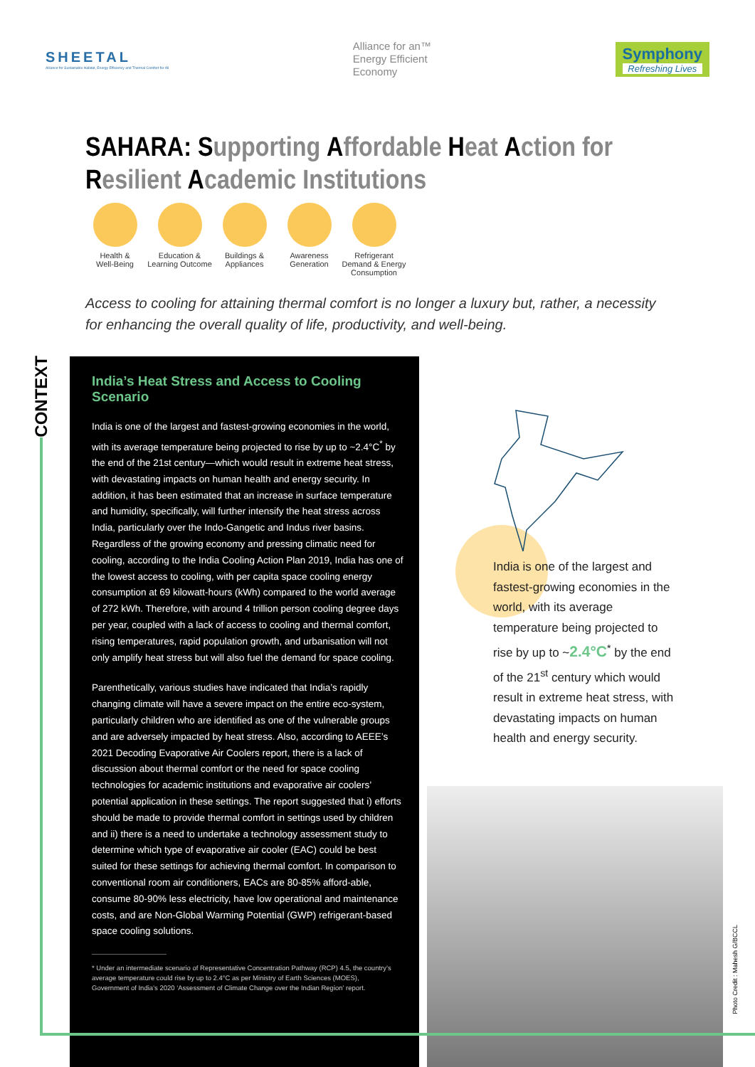SHEETAL
Alliance for Sustainable Habitat, Energy Efficiency and Thermal Comfort for All
Alliance for an™
Energy Efficient
Economy
Symphony
Refreshing Lives
SAHARA: Supporting Affordable Heat Action for Resilient Academic Institutions
Health &
Well-Being
Education &
Learning Outcome
Buildings &
Appliances
Awareness
Generation
Refrigerant
Demand & Energy
Consumption
Access to cooling for attaining thermal comfort is no longer a luxury but, rather, a necessity for enhancing the overall quality of life, productivity, and well-being.
CONTEXT
India’s Heat Stress and Access to Cooling Scenario
India is one of the largest and fastest-growing economies in the world, with its average temperature being projected to rise by up to ~2.4°C<sup>*</sup> by the end of the 21st century—which would result in extreme heat stress, with devastating impacts on human health and energy security. In addition, it has been estimated that an increase in surface temperature and humidity, specifically, will further intensify the heat stress across India, particularly over the Indo-Gangetic and Indus river basins. Regardless of the growing economy and pressing climatic need for cooling, according to the India Cooling Action Plan 2019, India has one of the lowest access to cooling, with per capita space cooling energy consumption at 69 kilowatt-hours (kWh) compared to the world average of 272 kWh. Therefore, with around 4 trillion person cooling degree days per year, coupled with a lack of access to cooling and thermal comfort, rising temperatures, rapid population growth, and urbanisation will not only amplify heat stress but will also fuel the demand for space cooling.
Parenthetically, various studies have indicated that India’s rapidly changing climate will have a severe impact on the entire eco-system, particularly children who are identified as one of the vulnerable groups and are adversely impacted by heat stress. Also, according to AEEE’s 2021 Decoding Evaporative Air Coolers report, there is a lack of discussion about thermal comfort or the need for space cooling technologies for academic institutions and evaporative air coolers’ potential application in these settings. The report suggested that i) efforts should be made to provide thermal comfort in settings used by children and ii) there is a need to undertake a technology assessment study to determine which type of evaporative air cooler (EAC) could be best suited for these settings for achieving thermal comfort. In comparison to conventional room air conditioners, EACs are 80-85% afford-able, consume 80-90% less electricity, have low operational and maintenance costs, and are Non-Global Warming Potential (GWP) refrigerant-based space cooling solutions.
* Under an intermediate scenario of Representative Concentration Pathway (RCP) 4.5, the country’s average temperature could rise by up to 2.4°C as per Ministry of Earth Sciences (MOES), Government of India’s 2020 ‘Assessment of Climate Change over the Indian Region’ report.
India is one of the largest and fastest-growing economies in the world, with its average temperature being projected to rise by up to ~2.4°C<sup>*</sup> by the end of the 21<sup>st</sup> century which would result in extreme heat stress, with devastating impacts on human health and energy security.
Photo Credit : Mahesh G/BCCL